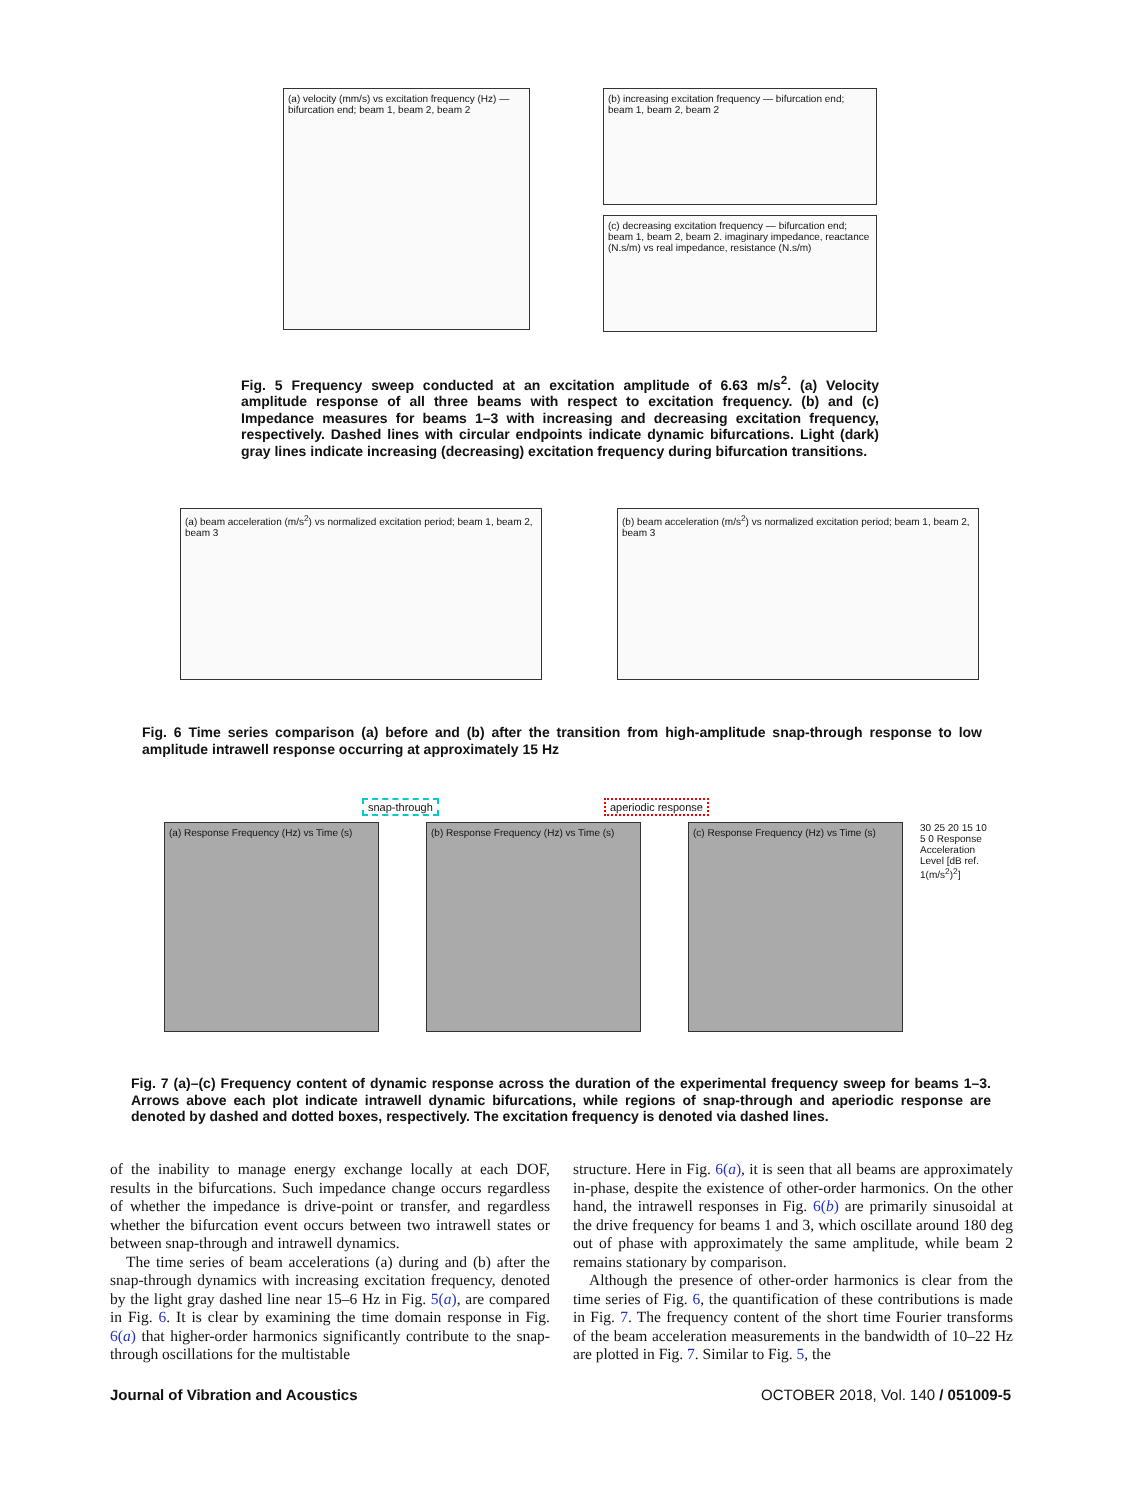(a) velocity (mm/s) vs excitation frequency (Hz) — bifurcation end; beam 1, beam 2, beam 2
(b) increasing excitation frequency — bifurcation end; beam 1, beam 2, beam 2
(c) decreasing excitation frequency — bifurcation end; beam 1, beam 2, beam 2. imaginary impedance, reactance (N.s/m) vs real impedance, resistance (N.s/m)
Fig. 5 Frequency sweep conducted at an excitation amplitude of 6.63 m/s<sup>2</sup>. (a) Velocity amplitude response of all three beams with respect to excitation frequency. (b) and (c) Impedance measures for beams 1–3 with increasing and decreasing excitation frequency, respectively. Dashed lines with circular endpoints indicate dynamic bifurcations. Light (dark) gray lines indicate increasing (decreasing) excitation frequency during bifurcation transitions.
(a) beam acceleration (m/s<sup>2</sup>) vs normalized excitation period; beam 1, beam 2, beam 3
(b) beam acceleration (m/s<sup>2</sup>) vs normalized excitation period; beam 1, beam 2, beam 3
Fig. 6 Time series comparison (a) before and (b) after the transition from high-amplitude snap-through response to low amplitude intrawell response occurring at approximately 15 Hz
snap-through aperiodic response
(a) Response Frequency (Hz) vs Time (s)
(b) Response Frequency (Hz) vs Time (s)
(c) Response Frequency (Hz) vs Time (s)
30 25 20 15 10 5 0 Response Acceleration Level [dB ref. 1(m/s<sup>2</sup>)<sup>2</sup>]
Fig. 7 (a)–(c) Frequency content of dynamic response across the duration of the experimental frequency sweep for beams 1–3. Arrows above each plot indicate intrawell dynamic bifurcations, while regions of snap-through and aperiodic response are denoted by dashed and dotted boxes, respectively. The excitation frequency is denoted via dashed lines.
of the inability to manage energy exchange locally at each DOF, results in the bifurcations. Such impedance change occurs regardless of whether the impedance is drive-point or transfer, and regardless whether the bifurcation event occurs between two intrawell states or between snap-through and intrawell dynamics.
The time series of beam accelerations (a) during and (b) after the snap-through dynamics with increasing excitation frequency, denoted by the light gray dashed line near 15–6 Hz in Fig. 5(a), are compared in Fig. 6. It is clear by examining the time domain response in Fig. 6(a) that higher-order harmonics significantly contribute to the snap-through oscillations for the multistable
structure. Here in Fig. 6(a), it is seen that all beams are approximately in-phase, despite the existence of other-order harmonics. On the other hand, the intrawell responses in Fig. 6(b) are primarily sinusoidal at the drive frequency for beams 1 and 3, which oscillate around 180 deg out of phase with approximately the same amplitude, while beam 2 remains stationary by comparison.
Although the presence of other-order harmonics is clear from the time series of Fig. 6, the quantification of these contributions is made in Fig. 7. The frequency content of the short time Fourier transforms of the beam acceleration measurements in the bandwidth of 10–22 Hz are plotted in Fig. 7. Similar to Fig. 5, the
Journal of Vibration and Acoustics
OCTOBER 2018, Vol. 140 / 051009-5